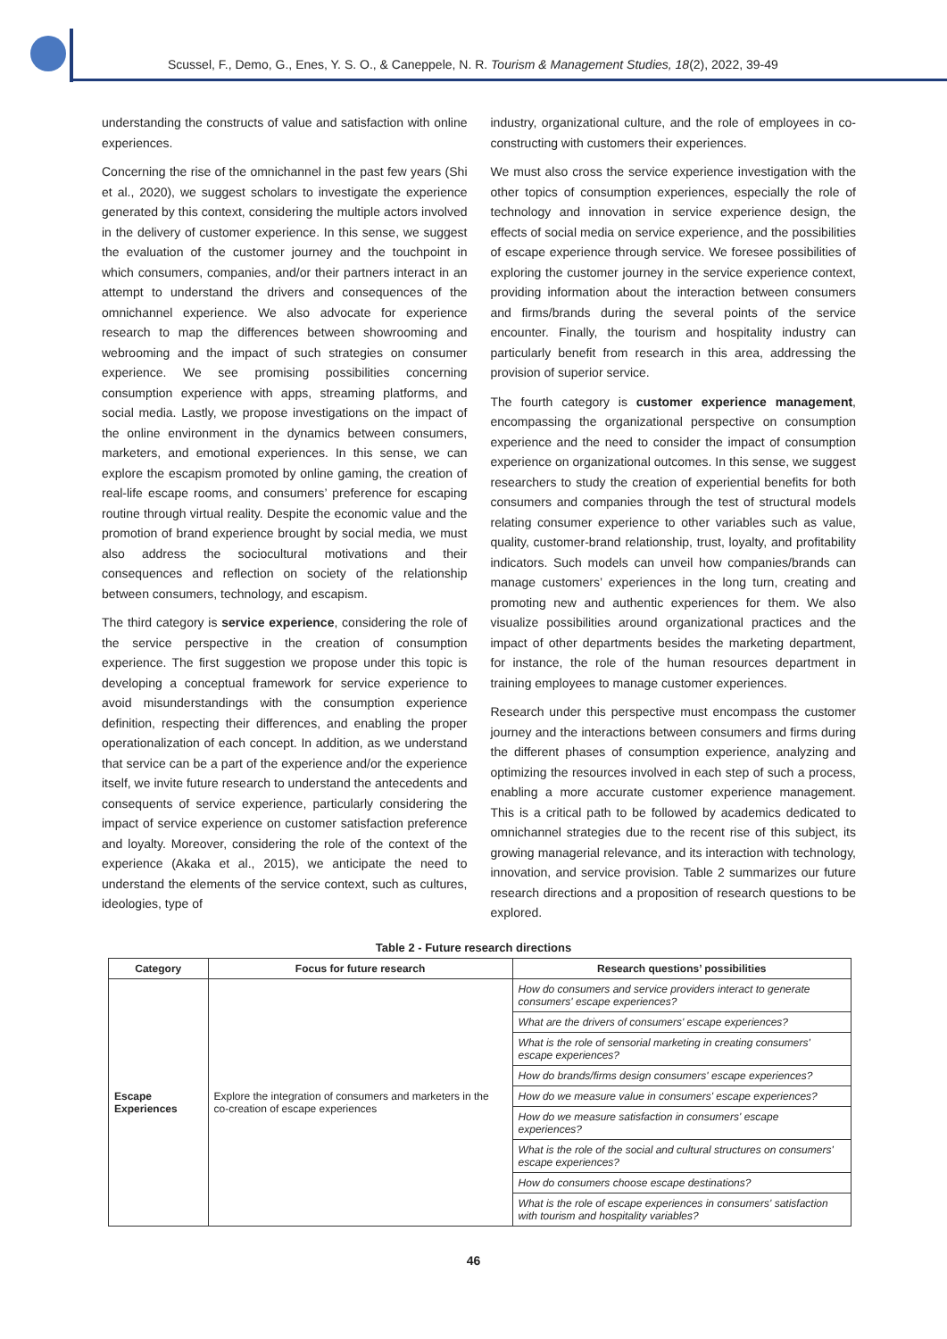Scussel, F., Demo, G., Enes, Y. S. O., & Caneppele, N. R. Tourism & Management Studies, 18(2), 2022, 39-49
understanding the constructs of value and satisfaction with online experiences.
Concerning the rise of the omnichannel in the past few years (Shi et al., 2020), we suggest scholars to investigate the experience generated by this context, considering the multiple actors involved in the delivery of customer experience. In this sense, we suggest the evaluation of the customer journey and the touchpoint in which consumers, companies, and/or their partners interact in an attempt to understand the drivers and consequences of the omnichannel experience. We also advocate for experience research to map the differences between showrooming and webrooming and the impact of such strategies on consumer experience. We see promising possibilities concerning consumption experience with apps, streaming platforms, and social media. Lastly, we propose investigations on the impact of the online environment in the dynamics between consumers, marketers, and emotional experiences. In this sense, we can explore the escapism promoted by online gaming, the creation of real-life escape rooms, and consumers’ preference for escaping routine through virtual reality. Despite the economic value and the promotion of brand experience brought by social media, we must also address the sociocultural motivations and their consequences and reflection on society of the relationship between consumers, technology, and escapism.
The third category is service experience, considering the role of the service perspective in the creation of consumption experience. The first suggestion we propose under this topic is developing a conceptual framework for service experience to avoid misunderstandings with the consumption experience definition, respecting their differences, and enabling the proper operationalization of each concept. In addition, as we understand that service can be a part of the experience and/or the experience itself, we invite future research to understand the antecedents and consequents of service experience, particularly considering the impact of service experience on customer satisfaction preference and loyalty. Moreover, considering the role of the context of the experience (Akaka et al., 2015), we anticipate the need to understand the elements of the service context, such as cultures, ideologies, type of
industry, organizational culture, and the role of employees in co-constructing with customers their experiences.
We must also cross the service experience investigation with the other topics of consumption experiences, especially the role of technology and innovation in service experience design, the effects of social media on service experience, and the possibilities of escape experience through service. We foresee possibilities of exploring the customer journey in the service experience context, providing information about the interaction between consumers and firms/brands during the several points of the service encounter. Finally, the tourism and hospitality industry can particularly benefit from research in this area, addressing the provision of superior service.
The fourth category is customer experience management, encompassing the organizational perspective on consumption experience and the need to consider the impact of consumption experience on organizational outcomes. In this sense, we suggest researchers to study the creation of experiential benefits for both consumers and companies through the test of structural models relating consumer experience to other variables such as value, quality, customer-brand relationship, trust, loyalty, and profitability indicators. Such models can unveil how companies/brands can manage customers’ experiences in the long turn, creating and promoting new and authentic experiences for them. We also visualize possibilities around organizational practices and the impact of other departments besides the marketing department, for instance, the role of the human resources department in training employees to manage customer experiences.
Research under this perspective must encompass the customer journey and the interactions between consumers and firms during the different phases of consumption experience, analyzing and optimizing the resources involved in each step of such a process, enabling a more accurate customer experience management. This is a critical path to be followed by academics dedicated to omnichannel strategies due to the recent rise of this subject, its growing managerial relevance, and its interaction with technology, innovation, and service provision. Table 2 summarizes our future research directions and a proposition of research questions to be explored.
Table 2 - Future research directions
| Category | Focus for future research | Research questions’ possibilities |
| --- | --- | --- |
| Escape Experiences | Explore the integration of consumers and marketers in the co-creation of escape experiences | How do consumers and service providers interact to generate consumers' escape experiences? |
| | | What are the drivers of consumers' escape experiences? |
| | | What is the role of sensorial marketing in creating consumers' escape experiences? |
| | | How do brands/firms design consumers' escape experiences? |
| | | How do we measure value in consumers' escape experiences? |
| | | How do we measure satisfaction in consumers' escape experiences? |
| | | What is the role of the social and cultural structures on consumers' escape experiences? |
| | | How do consumers choose escape destinations? |
| | | What is the role of escape experiences in consumers' satisfaction with tourism and hospitality variables? |
46